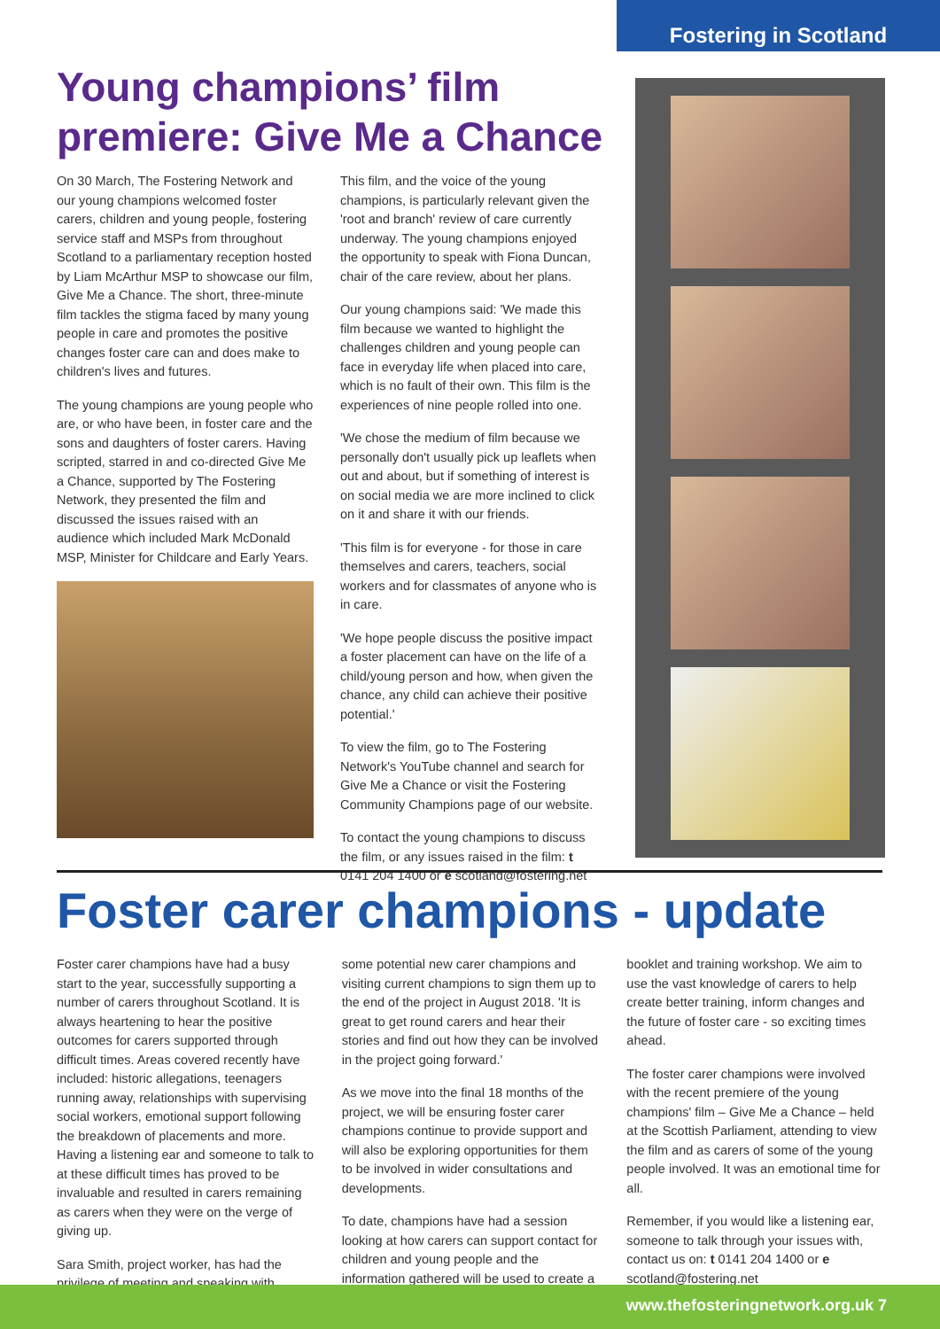Fostering in Scotland
Young champions’ film premiere: Give Me a Chance
On 30 March, The Fostering Network and our young champions welcomed foster carers, children and young people, fostering service staff and MSPs from throughout Scotland to a parliamentary reception hosted by Liam McArthur MSP to showcase our film, Give Me a Chance. The short, three-minute film tackles the stigma faced by many young people in care and promotes the positive changes foster care can and does make to children's lives and futures.
The young champions are young people who are, or who have been, in foster care and the sons and daughters of foster carers. Having scripted, starred in and co-directed Give Me a Chance, supported by The Fostering Network, they presented the film and discussed the issues raised with an audience which included Mark McDonald MSP, Minister for Childcare and Early Years.
This film, and the voice of the young champions, is particularly relevant given the 'root and branch' review of care currently underway. The young champions enjoyed the opportunity to speak with Fiona Duncan, chair of the care review, about her plans.
Our young champions said: 'We made this film because we wanted to highlight the challenges children and young people can face in everyday life when placed into care, which is no fault of their own. This film is the experiences of nine people rolled into one.
'We chose the medium of film because we personally don't usually pick up leaflets when out and about, but if something of interest is on social media we are more inclined to click on it and share it with our friends.
'This film is for everyone - for those in care themselves and carers, teachers, social workers and for classmates of anyone who is in care.
'We hope people discuss the positive impact a foster placement can have on the life of a child/young person and how, when given the chance, any child can achieve their positive potential.'
To view the film, go to The Fostering Network's YouTube channel and search for Give Me a Chance or visit the Fostering Community Champions page of our website.
To contact the young champions to discuss the film, or any issues raised in the film: t 0141 204 1400 or e scotland@fostering.net
Foster carer champions - update
Foster carer champions have had a busy start to the year, successfully supporting a number of carers throughout Scotland. It is always heartening to hear the positive outcomes for carers supported through difficult times. Areas covered recently have included: historic allegations, teenagers running away, relationships with supervising social workers, emotional support following the breakdown of placements and more. Having a listening ear and someone to talk to at these difficult times has proved to be invaluable and resulted in carers remaining as carers when they were on the verge of giving up.
Sara Smith, project worker, has had the privilege of meeting and speaking with
some potential new carer champions and visiting current champions to sign them up to the end of the project in August 2018. 'It is great to get round carers and hear their stories and find out how they can be involved in the project going forward.'
As we move into the final 18 months of the project, we will be ensuring foster carer champions continue to provide support and will also be exploring opportunities for them to be involved in wider consultations and developments.
To date, champions have had a session looking at how carers can support contact for children and young people and the information gathered will be used to create a
booklet and training workshop. We aim to use the vast knowledge of carers to help create better training, inform changes and the future of foster care - so exciting times ahead.
The foster carer champions were involved with the recent premiere of the young champions' film – Give Me a Chance – held at the Scottish Parliament, attending to view the film and as carers of some of the young people involved. It was an emotional time for all.
Remember, if you would like a listening ear, someone to talk through your issues with, contact us on: t 0141 204 1400 or e scotland@fostering.net
www.thefosteringnetwork.org.uk 7